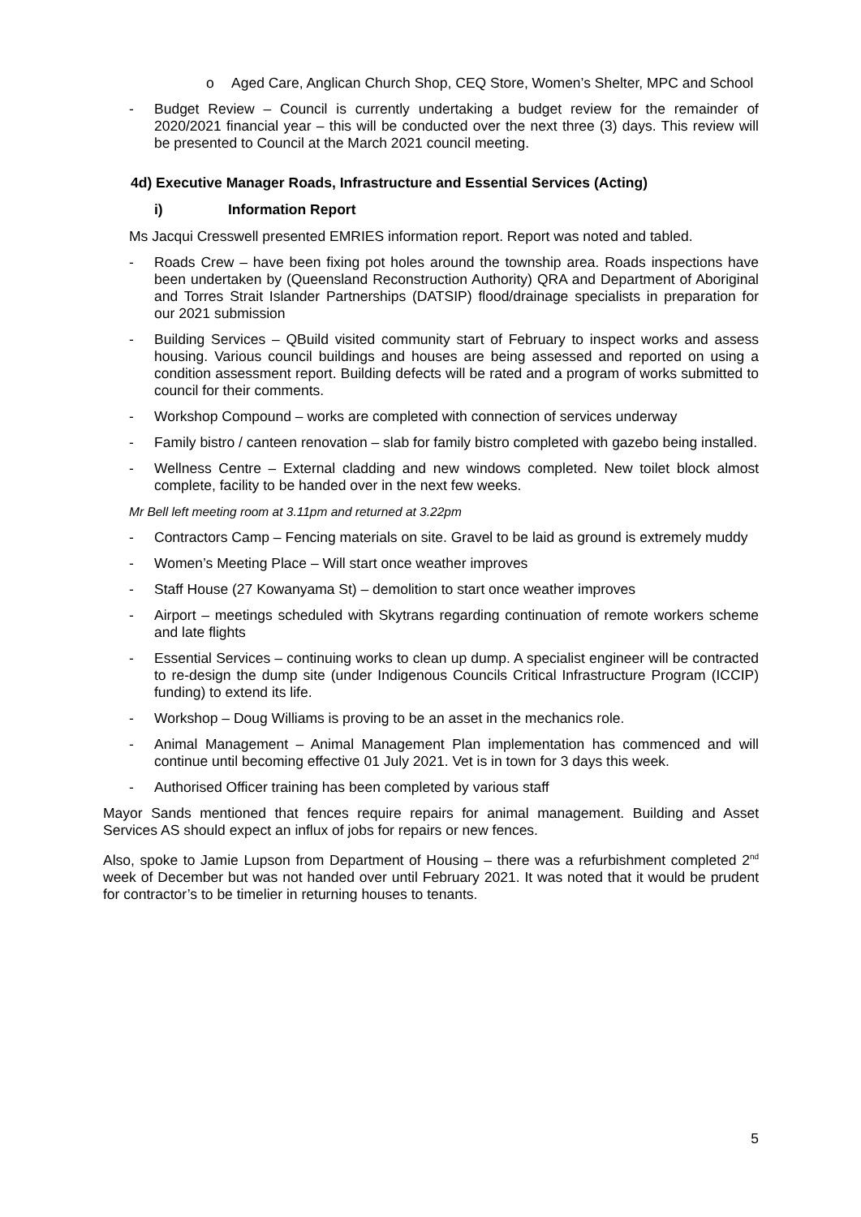o Aged Care, Anglican Church Shop, CEQ Store, Women’s Shelter, MPC and School
- Budget Review – Council is currently undertaking a budget review for the remainder of 2020/2021 financial year – this will be conducted over the next three (3) days. This review will be presented to Council at the March 2021 council meeting.
4d) Executive Manager Roads, Infrastructure and Essential Services (Acting)
i) Information Report
Ms Jacqui Cresswell presented EMRIES information report. Report was noted and tabled.
- Roads Crew – have been fixing pot holes around the township area. Roads inspections have been undertaken by (Queensland Reconstruction Authority) QRA and Department of Aboriginal and Torres Strait Islander Partnerships (DATSIP) flood/drainage specialists in preparation for our 2021 submission
- Building Services – QBuild visited community start of February to inspect works and assess housing. Various council buildings and houses are being assessed and reported on using a condition assessment report. Building defects will be rated and a program of works submitted to council for their comments.
- Workshop Compound – works are completed with connection of services underway
- Family bistro / canteen renovation – slab for family bistro completed with gazebo being installed.
- Wellness Centre – External cladding and new windows completed. New toilet block almost complete, facility to be handed over in the next few weeks.
Mr Bell left meeting room at 3.11pm and returned at 3.22pm
- Contractors Camp – Fencing materials on site. Gravel to be laid as ground is extremely muddy
- Women’s Meeting Place – Will start once weather improves
- Staff House (27 Kowanyama St) – demolition to start once weather improves
- Airport – meetings scheduled with Skytrans regarding continuation of remote workers scheme and late flights
- Essential Services – continuing works to clean up dump. A specialist engineer will be contracted to re-design the dump site (under Indigenous Councils Critical Infrastructure Program (ICCIP) funding) to extend its life.
- Workshop – Doug Williams is proving to be an asset in the mechanics role.
- Animal Management – Animal Management Plan implementation has commenced and will continue until becoming effective 01 July 2021. Vet is in town for 3 days this week.
- Authorised Officer training has been completed by various staff
Mayor Sands mentioned that fences require repairs for animal management. Building and Asset Services AS should expect an influx of jobs for repairs or new fences.
Also, spoke to Jamie Lupson from Department of Housing – there was a refurbishment completed 2<sup>nd</sup> week of December but was not handed over until February 2021. It was noted that it would be prudent for contractor’s to be timelier in returning houses to tenants.
5